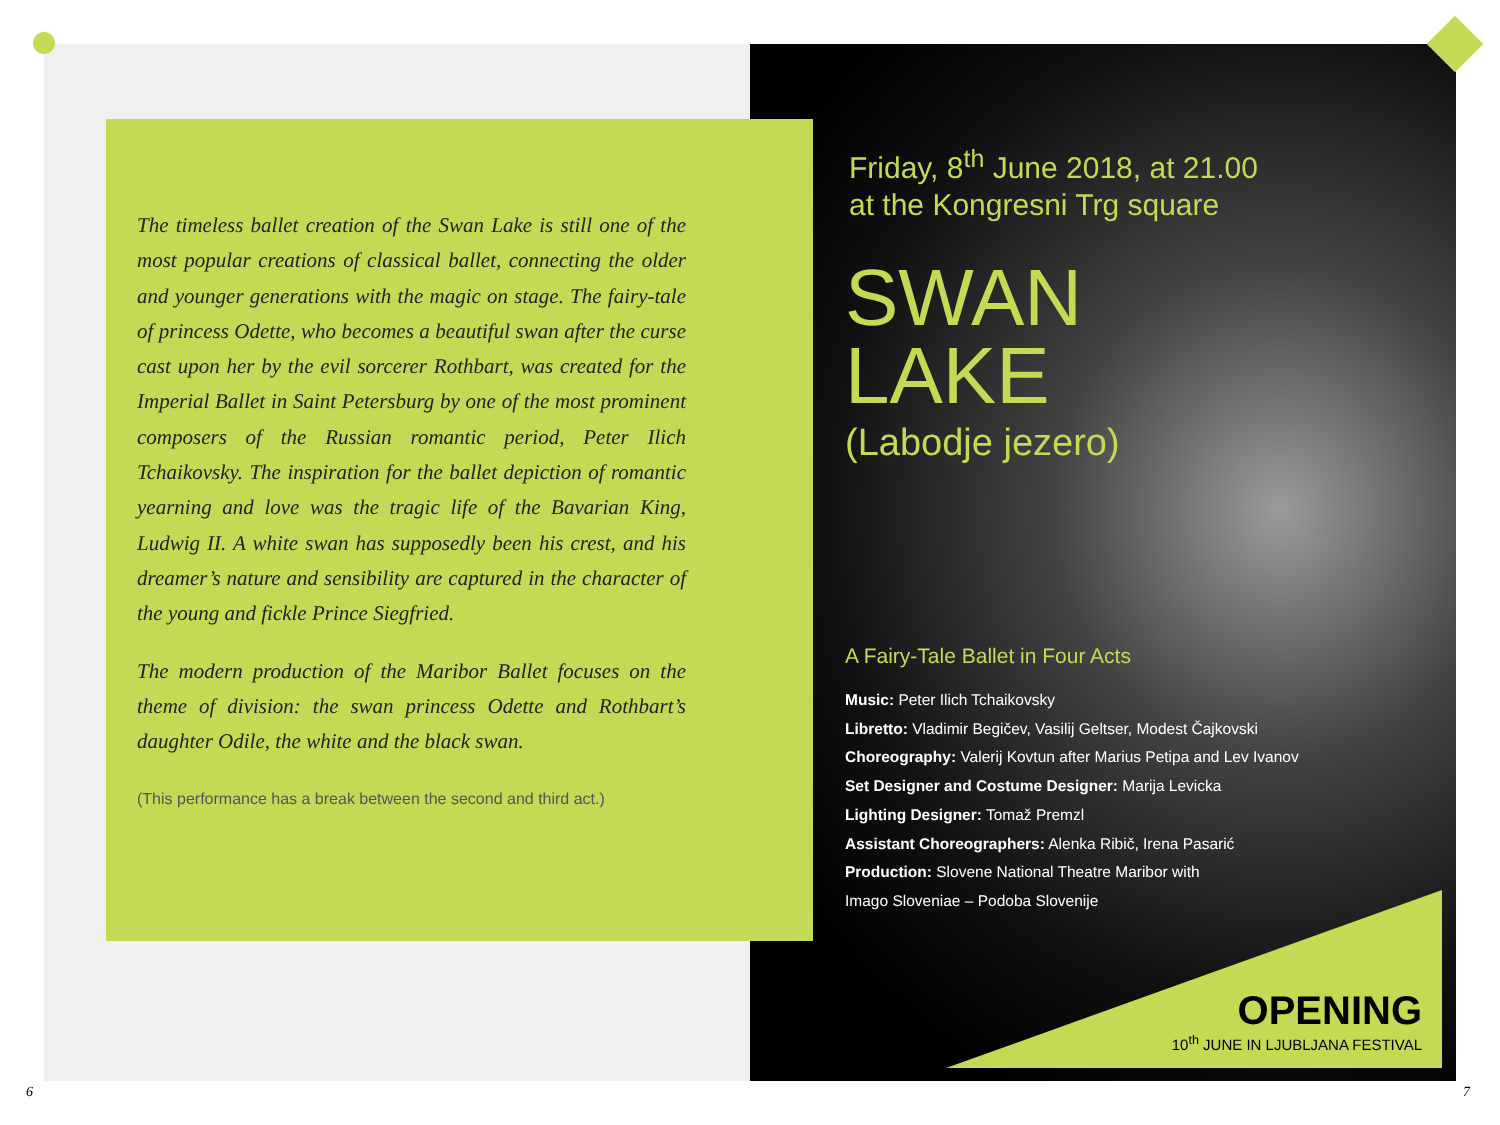The timeless ballet creation of the Swan Lake is still one of the most popular creations of classical ballet, connecting the older and younger generations with the magic on stage. The fairy-tale of princess Odette, who becomes a beautiful swan after the curse cast upon her by the evil sorcerer Rothbart, was created for the Imperial Ballet in Saint Petersburg by one of the most prominent composers of the Russian romantic period, Peter Ilich Tchaikovsky. The inspiration for the ballet depiction of romantic yearning and love was the tragic life of the Bavarian King, Ludwig II. A white swan has supposedly been his crest, and his dreamer’s nature and sensibility are captured in the character of the young and fickle Prince Siegfried.
The modern production of the Maribor Ballet focuses on the theme of division: the swan princess Odette and Rothbart’s daughter Odile, the white and the black swan.
(This performance has a break between the second and third act.)
Friday, 8<sup>th</sup> June 2018, at 21.00
at the Kongresni Trg square
SWAN
LAKE
(Labodje jezero)
A Fairy-Tale Ballet in Four Acts
Music: Peter Ilich Tchaikovsky
Libretto: Vladimir Begičev, Vasilij Geltser, Modest Čajkovski
Choreography: Valerij Kovtun after Marius Petipa and Lev Ivanov
Set Designer and Costume Designer: Marija Levicka
Lighting Designer: Tomaž Premzl
Assistant Choreographers: Alenka Ribič, Irena Pasarić
Production: Slovene National Theatre Maribor with
Imago Sloveniae – Podoba Slovenije
OPENING
10<sup>th</sup> JUNE IN LJUBLJANA FESTIVAL
6 7